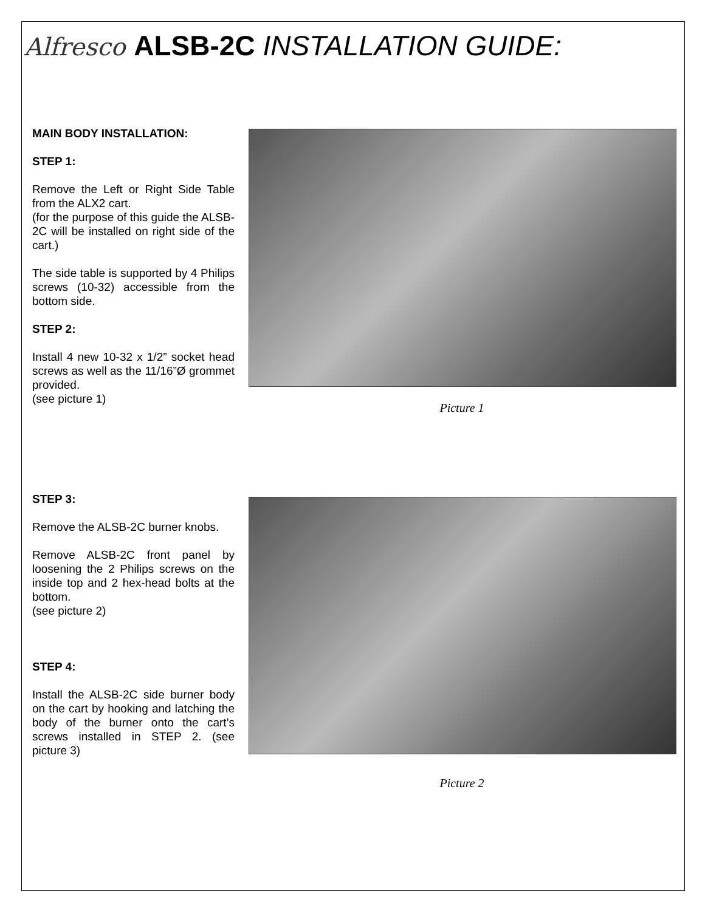Alfresco ALSB-2C INSTALLATION GUIDE:
MAIN BODY INSTALLATION:
STEP 1:
Remove the Left or Right Side Table from the ALX2 cart.
(for the purpose of this guide the ALSB-2C will be installed on right side of the cart.)
The side table is supported by 4 Philips screws (10-32) accessible from the bottom side.
STEP 2:
Install 4 new 10-32 x 1/2” socket head screws as well as the 11/16”Ø grommet provided.
(see picture 1)
Picture 1
STEP 3:
Remove the ALSB-2C burner knobs.
Remove ALSB-2C front panel by loosening the 2 Philips screws on the inside top and 2 hex-head bolts at the bottom.
(see picture 2)
STEP 4:
Install the ALSB-2C side burner body on the cart by hooking and latching the body of the burner onto the cart’s screws installed in STEP 2. (see picture 3)
Picture 2